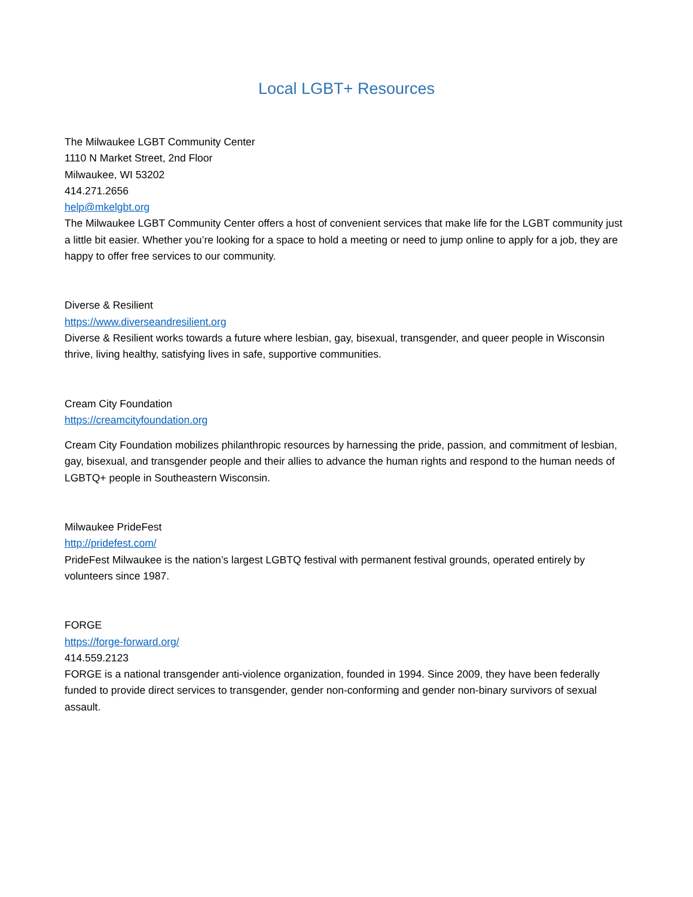Local LGBT+ Resources
The Milwaukee LGBT Community Center
1110 N Market Street, 2nd Floor
Milwaukee, WI 53202
414.271.2656
help@mkelgbt.org
The Milwaukee LGBT Community Center offers a host of convenient services that make life for the LGBT community just a little bit easier. Whether you’re looking for a space to hold a meeting or need to jump online to apply for a job, they are happy to offer free services to our community.
Diverse & Resilient
https://www.diverseandresilient.org
Diverse & Resilient works towards a future where lesbian, gay, bisexual, transgender, and queer people in Wisconsin thrive, living healthy, satisfying lives in safe, supportive communities.
Cream City Foundation
https://creamcityfoundation.org
Cream City Foundation mobilizes philanthropic resources by harnessing the pride, passion, and commitment of lesbian, gay, bisexual, and transgender people and their allies to advance the human rights and respond to the human needs of LGBTQ+ people in Southeastern Wisconsin.
Milwaukee PrideFest
http://pridefest.com/
PrideFest Milwaukee is the nation’s largest LGBTQ festival with permanent festival grounds, operated entirely by volunteers since 1987.
FORGE
https://forge-forward.org/
414.559.2123
FORGE is a national transgender anti-violence organization, founded in 1994. Since 2009, they have been federally funded to provide direct services to transgender, gender non-conforming and gender non-binary survivors of sexual assault.